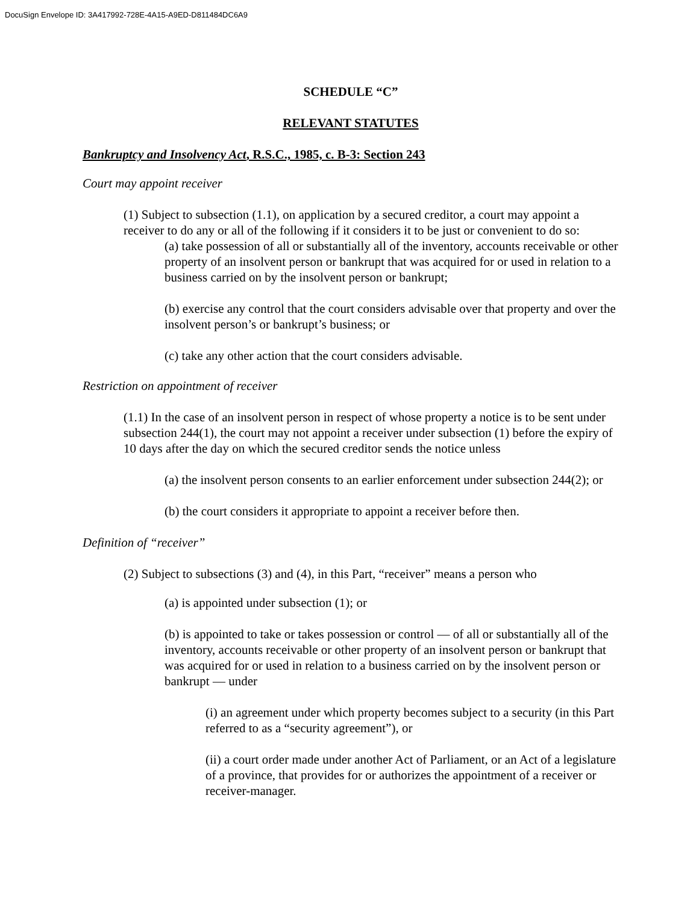DocuSign Envelope ID: 3A417992-728E-4A15-A9ED-D811484DC6A9
SCHEDULE “C”
RELEVANT STATUTES
Bankruptcy and Insolvency Act, R.S.C., 1985, c. B-3: Section 243
Court may appoint receiver
(1) Subject to subsection (1.1), on application by a secured creditor, a court may appoint a receiver to do any or all of the following if it considers it to be just or convenient to do so:
(a) take possession of all or substantially all of the inventory, accounts receivable or other property of an insolvent person or bankrupt that was acquired for or used in relation to a business carried on by the insolvent person or bankrupt;
(b) exercise any control that the court considers advisable over that property and over the insolvent person’s or bankrupt’s business; or
(c) take any other action that the court considers advisable.
Restriction on appointment of receiver
(1.1) In the case of an insolvent person in respect of whose property a notice is to be sent under subsection 244(1), the court may not appoint a receiver under subsection (1) before the expiry of 10 days after the day on which the secured creditor sends the notice unless
(a) the insolvent person consents to an earlier enforcement under subsection 244(2); or
(b) the court considers it appropriate to appoint a receiver before then.
Definition of “receiver”
(2) Subject to subsections (3) and (4), in this Part, “receiver” means a person who
(a) is appointed under subsection (1); or
(b) is appointed to take or takes possession or control — of all or substantially all of the inventory, accounts receivable or other property of an insolvent person or bankrupt that was acquired for or used in relation to a business carried on by the insolvent person or bankrupt — under
(i) an agreement under which property becomes subject to a security (in this Part referred to as a “security agreement”), or
(ii) a court order made under another Act of Parliament, or an Act of a legislature of a province, that provides for or authorizes the appointment of a receiver or receiver-manager.